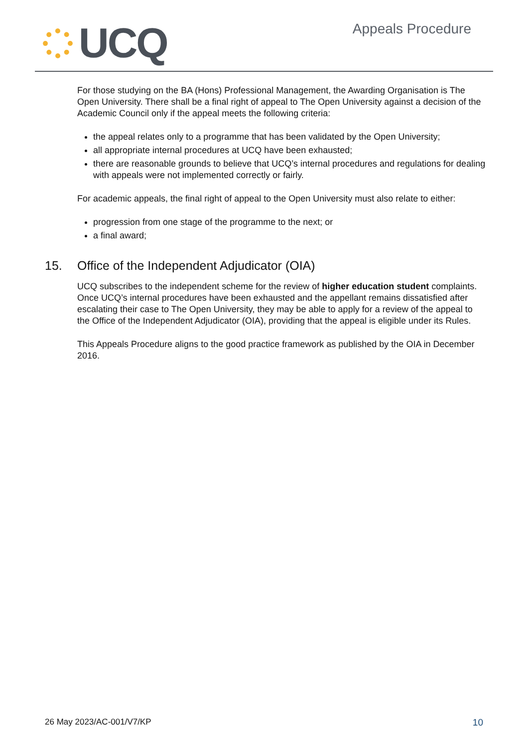UCQ
Appeals Procedure
For those studying on the BA (Hons) Professional Management, the Awarding Organisation is The Open University. There shall be a final right of appeal to The Open University against a decision of the Academic Council only if the appeal meets the following criteria:
the appeal relates only to a programme that has been validated by the Open University;
all appropriate internal procedures at UCQ have been exhausted;
there are reasonable grounds to believe that UCQ’s internal procedures and regulations for dealing with appeals were not implemented correctly or fairly.
For academic appeals, the final right of appeal to the Open University must also relate to either:
progression from one stage of the programme to the next; or
a final award;
15. Office of the Independent Adjudicator (OIA)
UCQ subscribes to the independent scheme for the review of higher education student complaints. Once UCQ’s internal procedures have been exhausted and the appellant remains dissatisfied after escalating their case to The Open University, they may be able to apply for a review of the appeal to the Office of the Independent Adjudicator (OIA), providing that the appeal is eligible under its Rules.
This Appeals Procedure aligns to the good practice framework as published by the OIA in December 2016.
26 May 2023/AC-001/V7/KP 10